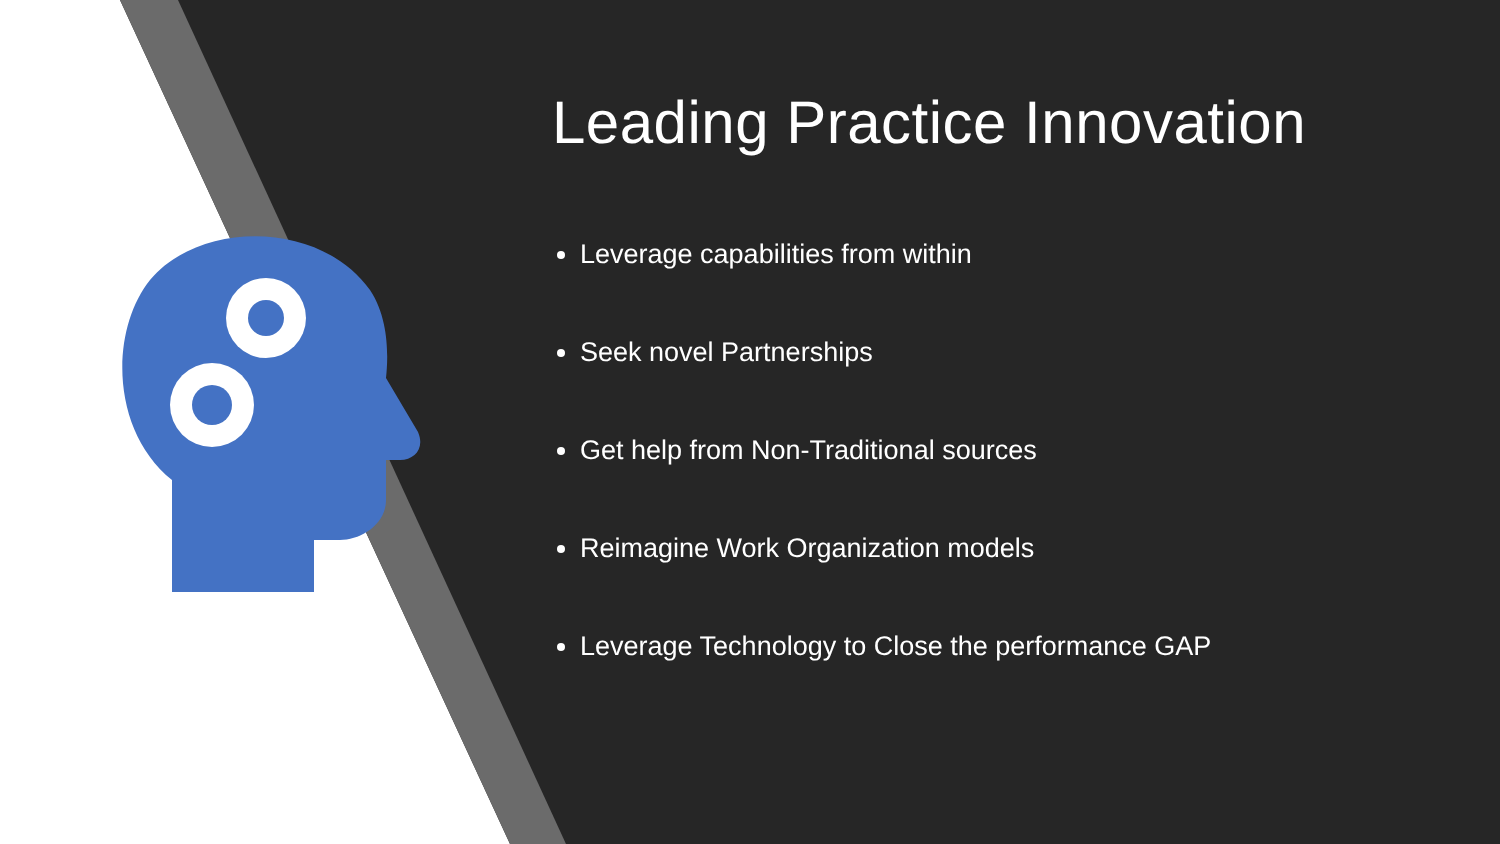Leading Practice Innovation
Leverage capabilities from within
Seek novel Partnerships
Get help from Non-Traditional sources
Reimagine Work Organization models
Leverage Technology to Close the performance GAP